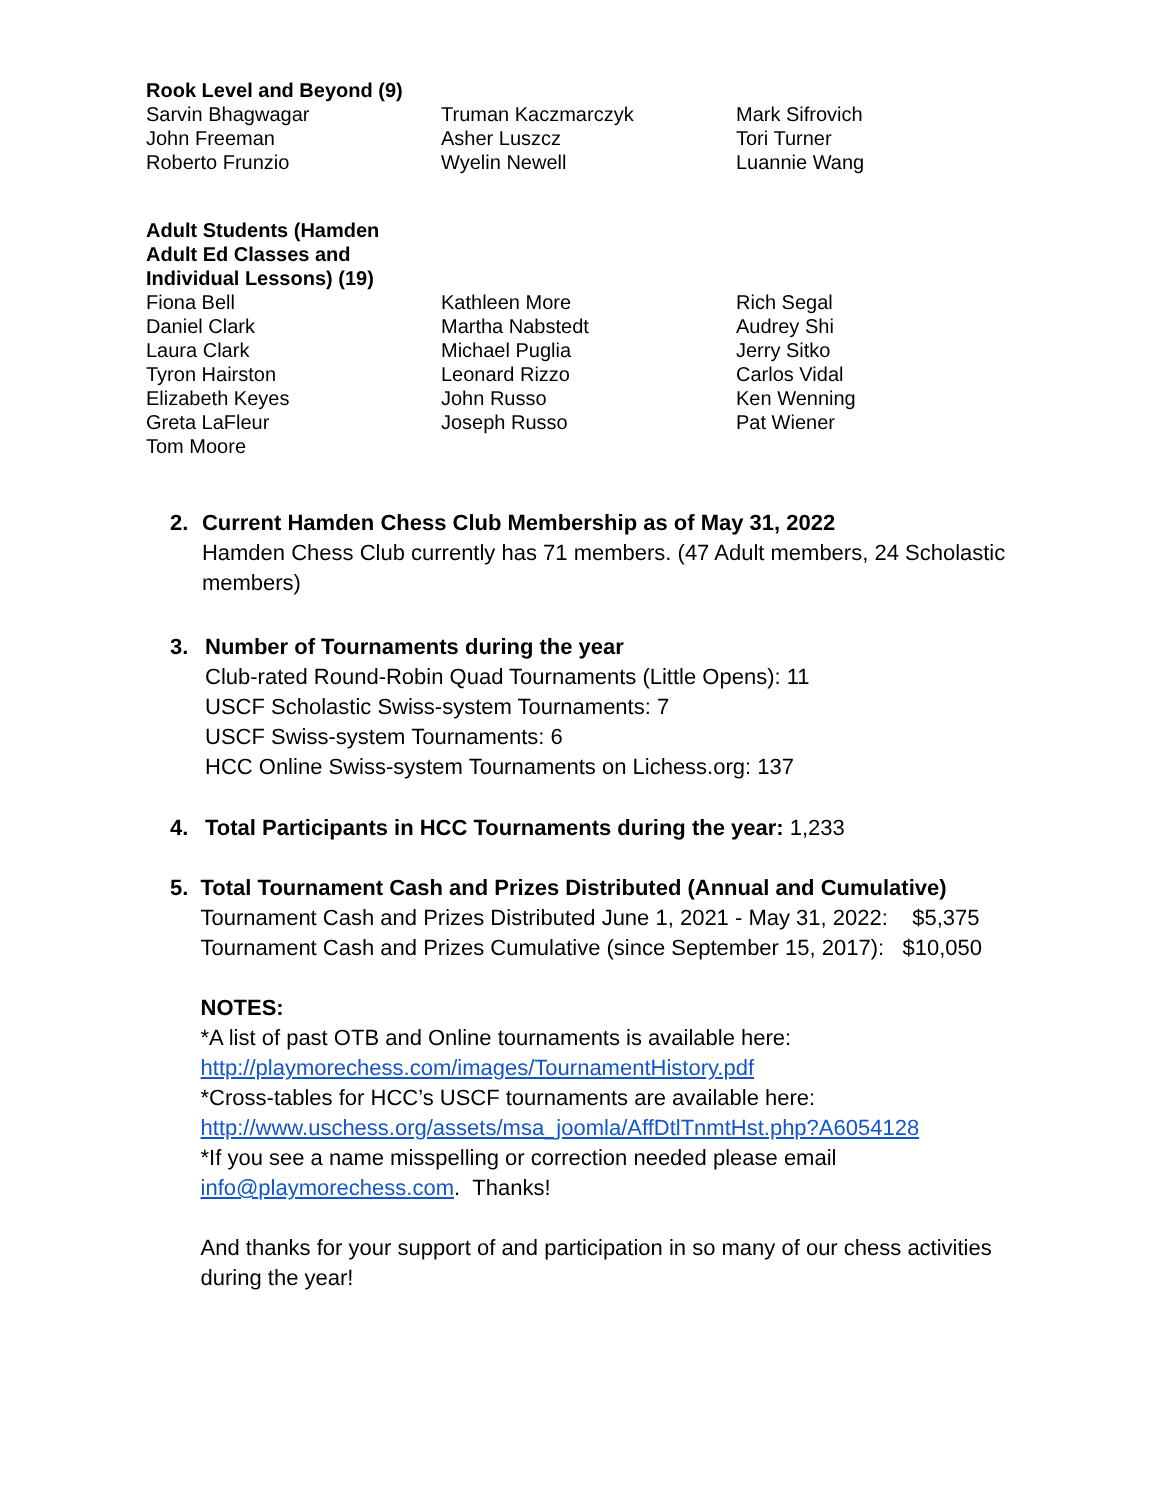| Rook Level and Beyond (9) | | |
| --- | --- | --- |
| Sarvin Bhagwagar John Freeman Roberto Frunzio | Truman Kaczmarczyk Asher Luszcz Wyelin Newell | Mark Sifrovich Tori Turner Luannie Wang |
| Adult Students (Hamden Adult Ed Classes and Individual Lessons) (19) | | |
| Fiona Bell Daniel Clark Laura Clark Tyron Hairston Elizabeth Keyes Greta LaFleur Tom Moore | Kathleen More Martha Nabstedt Michael Puglia Leonard Rizzo John Russo Joseph Russo | Rich Segal Audrey Shi Jerry Sitko Carlos Vidal Ken Wenning Pat Wiener |
2. Current Hamden Chess Club Membership as of May 31, 2022
Hamden Chess Club currently has 71 members. (47 Adult members, 24 Scholastic members)
3. Number of Tournaments during the year
Club-rated Round-Robin Quad Tournaments (Little Opens): 11
USCF Scholastic Swiss-system Tournaments: 7
USCF Swiss-system Tournaments: 6
HCC Online Swiss-system Tournaments on Lichess.org: 137
4. Total Participants in HCC Tournaments during the year: 1,233
5. Total Tournament Cash and Prizes Distributed (Annual and Cumulative)
Tournament Cash and Prizes Distributed June 1, 2021 - May 31, 2022: $5,375
Tournament Cash and Prizes Cumulative (since September 15, 2017): $10,050
NOTES:
*A list of past OTB and Online tournaments is available here:
http://playmorechess.com/images/TournamentHistory.pdf
*Cross-tables for HCC’s USCF tournaments are available here:
http://www.uschess.org/assets/msa_joomla/AffDtlTnmtHst.php?A6054128
*If you see a name misspelling or correction needed please email
info@playmorechess.com. Thanks!
And thanks for your support of and participation in so many of our chess activities during the year!